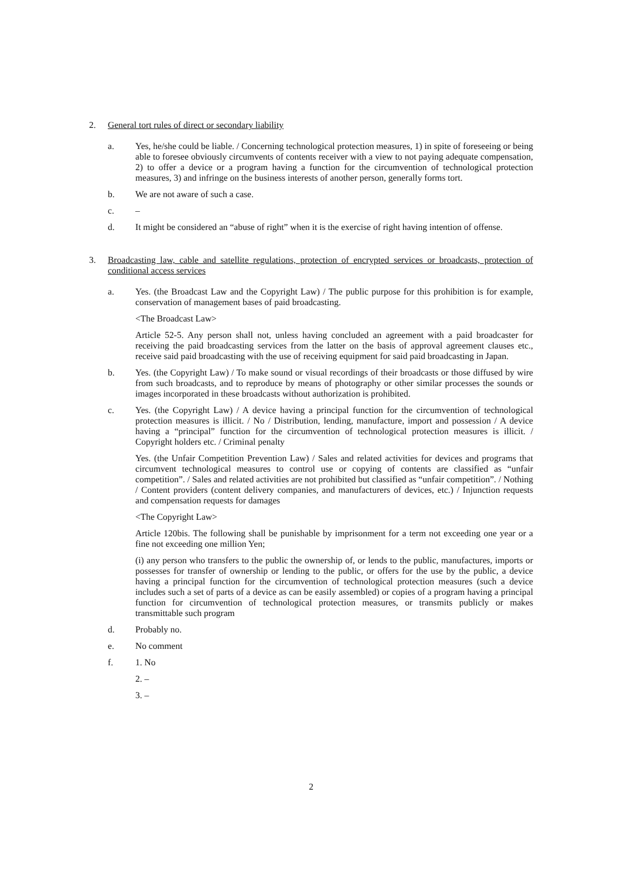2. General tort rules of direct or secondary liability
a. Yes, he/she could be liable. / Concerning technological protection measures, 1) in spite of foreseeing or being able to foresee obviously circumvents of contents receiver with a view to not paying adequate compensation, 2) to offer a device or a program having a function for the circumvention of technological protection measures, 3) and infringe on the business interests of another person, generally forms tort.
b. We are not aware of such a case.
c. –
d. It might be considered an “abuse of right” when it is the exercise of right having intention of offense.
3. Broadcasting law, cable and satellite regulations, protection of encrypted services or broadcasts, protection of conditional access services
a. Yes. (the Broadcast Law and the Copyright Law) / The public purpose for this prohibition is for example, conservation of management bases of paid broadcasting.
<The Broadcast Law>
Article 52-5. Any person shall not, unless having concluded an agreement with a paid broadcaster for receiving the paid broadcasting services from the latter on the basis of approval agreement clauses etc., receive said paid broadcasting with the use of receiving equipment for said paid broadcasting in Japan.
b. Yes. (the Copyright Law) / To make sound or visual recordings of their broadcasts or those diffused by wire from such broadcasts, and to reproduce by means of photography or other similar processes the sounds or images incorporated in these broadcasts without authorization is prohibited.
c. Yes. (the Copyright Law) / A device having a principal function for the circumvention of technological protection measures is illicit. / No / Distribution, lending, manufacture, import and possession / A device having a “principal” function for the circumvention of technological protection measures is illicit. / Copyright holders etc. / Criminal penalty
Yes. (the Unfair Competition Prevention Law) / Sales and related activities for devices and programs that circumvent technological measures to control use or copying of contents are classified as “unfair competition”. / Sales and related activities are not prohibited but classified as “unfair competition”. / Nothing / Content providers (content delivery companies, and manufacturers of devices, etc.) / Injunction requests and compensation requests for damages
<The Copyright Law>
Article 120bis. The following shall be punishable by imprisonment for a term not exceeding one year or a fine not exceeding one million Yen;
(i) any person who transfers to the public the ownership of, or lends to the public, manufactures, imports or possesses for transfer of ownership or lending to the public, or offers for the use by the public, a device having a principal function for the circumvention of technological protection measures (such a device includes such a set of parts of a device as can be easily assembled) or copies of a program having a principal function for circumvention of technological protection measures, or transmits publicly or makes transmittable such program
d. Probably no.
e. No comment
f. 1. No
2. –
3. –
2